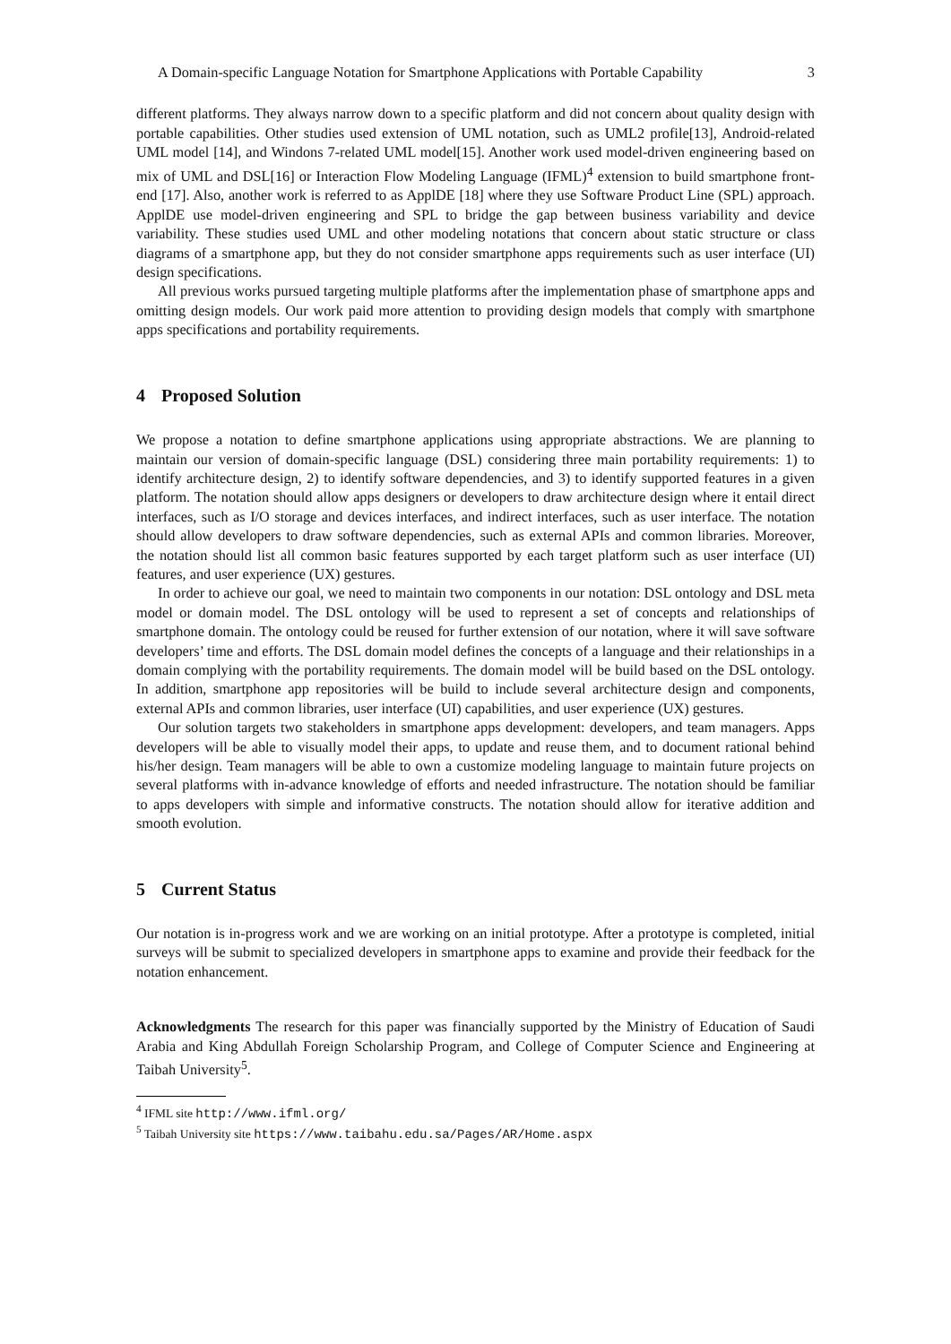A Domain-specific Language Notation for Smartphone Applications with Portable Capability 3
different platforms. They always narrow down to a specific platform and did not concern about quality design with portable capabilities. Other studies used extension of UML notation, such as UML2 profile[13], Android-related UML model [14], and Windons 7-related UML model[15]. Another work used model-driven engineering based on mix of UML and DSL[16] or Interaction Flow Modeling Language (IFML)<sup>4</sup> extension to build smartphone front-end [17]. Also, another work is referred to as ApplDE [18] where they use Software Product Line (SPL) approach. ApplDE use model-driven engineering and SPL to bridge the gap between business variability and device variability. These studies used UML and other modeling notations that concern about static structure or class diagrams of a smartphone app, but they do not consider smartphone apps requirements such as user interface (UI) design specifications.
All previous works pursued targeting multiple platforms after the implementation phase of smartphone apps and omitting design models. Our work paid more attention to providing design models that comply with smartphone apps specifications and portability requirements.
4 Proposed Solution
We propose a notation to define smartphone applications using appropriate abstractions. We are planning to maintain our version of domain-specific language (DSL) considering three main portability requirements: 1) to identify architecture design, 2) to identify software dependencies, and 3) to identify supported features in a given platform. The notation should allow apps designers or developers to draw architecture design where it entail direct interfaces, such as I/O storage and devices interfaces, and indirect interfaces, such as user interface. The notation should allow developers to draw software dependencies, such as external APIs and common libraries. Moreover, the notation should list all common basic features supported by each target platform such as user interface (UI) features, and user experience (UX) gestures.
In order to achieve our goal, we need to maintain two components in our notation: DSL ontology and DSL meta model or domain model. The DSL ontology will be used to represent a set of concepts and relationships of smartphone domain. The ontology could be reused for further extension of our notation, where it will save software developers’ time and efforts. The DSL domain model defines the concepts of a language and their relationships in a domain complying with the portability requirements. The domain model will be build based on the DSL ontology. In addition, smartphone app repositories will be build to include several architecture design and components, external APIs and common libraries, user interface (UI) capabilities, and user experience (UX) gestures.
Our solution targets two stakeholders in smartphone apps development: developers, and team managers. Apps developers will be able to visually model their apps, to update and reuse them, and to document rational behind his/her design. Team managers will be able to own a customize modeling language to maintain future projects on several platforms with in-advance knowledge of efforts and needed infrastructure. The notation should be familiar to apps developers with simple and informative constructs. The notation should allow for iterative addition and smooth evolution.
5 Current Status
Our notation is in-progress work and we are working on an initial prototype. After a prototype is completed, initial surveys will be submit to specialized developers in smartphone apps to examine and provide their feedback for the notation enhancement.
Acknowledgments The research for this paper was financially supported by the Ministry of Education of Saudi Arabia and King Abdullah Foreign Scholarship Program, and College of Computer Science and Engineering at Taibah University<sup>5</sup>.
<sup>4</sup> IFML site http://www.ifml.org/
<sup>5</sup> Taibah University site https://www.taibahu.edu.sa/Pages/AR/Home.aspx